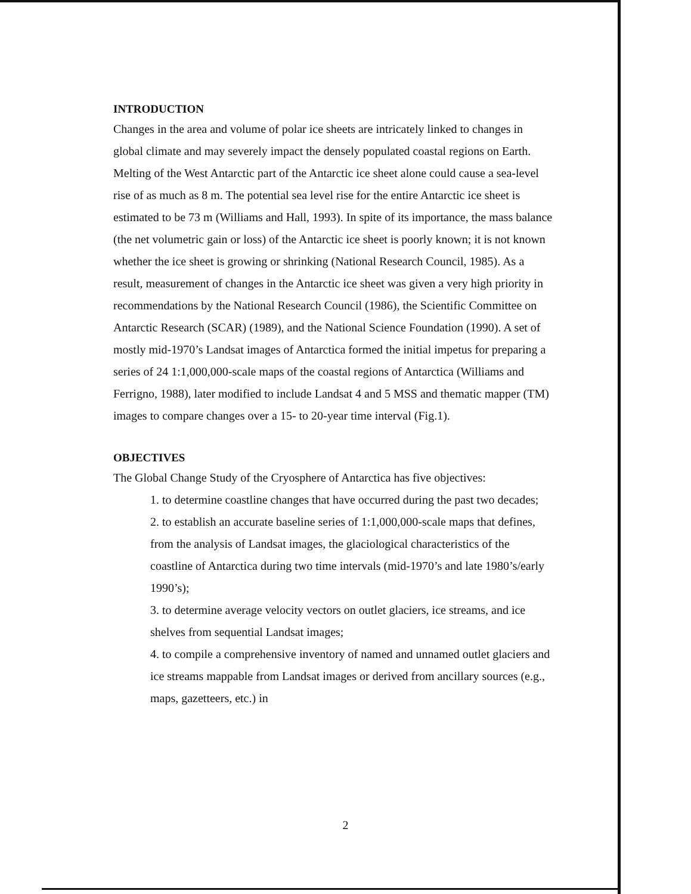INTRODUCTION
Changes in the area and volume of polar ice sheets are intricately linked to changes in global climate and may severely impact the densely populated coastal regions on Earth. Melting of the West Antarctic part of the Antarctic ice sheet alone could cause a sea-level rise of as much as 8 m. The potential sea level rise for the entire Antarctic ice sheet is estimated to be 73 m (Williams and Hall, 1993). In spite of its importance, the mass balance (the net volumetric gain or loss) of the Antarctic ice sheet is poorly known; it is not known whether the ice sheet is growing or shrinking (National Research Council, 1985). As a result, measurement of changes in the Antarctic ice sheet was given a very high priority in recommendations by the National Research Council (1986), the Scientific Committee on Antarctic Research (SCAR) (1989), and the National Science Foundation (1990). A set of mostly mid-1970’s Landsat images of Antarctica formed the initial impetus for preparing a series of 24 1:1,000,000-scale maps of the coastal regions of Antarctica (Williams and Ferrigno, 1988), later modified to include Landsat 4 and 5 MSS and thematic mapper (TM) images to compare changes over a 15- to 20-year time interval (Fig.1).
OBJECTIVES
The Global Change Study of the Cryosphere of Antarctica has five objectives:
1. to determine coastline changes that have occurred during the past two decades;
2. to establish an accurate baseline series of 1:1,000,000-scale maps that defines, from the analysis of Landsat images, the glaciological characteristics of the coastline of Antarctica during two time intervals (mid-1970’s and late 1980’s/early 1990’s);
3. to determine average velocity vectors on outlet glaciers, ice streams, and ice shelves from sequential Landsat images;
4. to compile a comprehensive inventory of named and unnamed outlet glaciers and ice streams mappable from Landsat images or derived from ancillary sources (e.g., maps, gazetteers, etc.) in
2